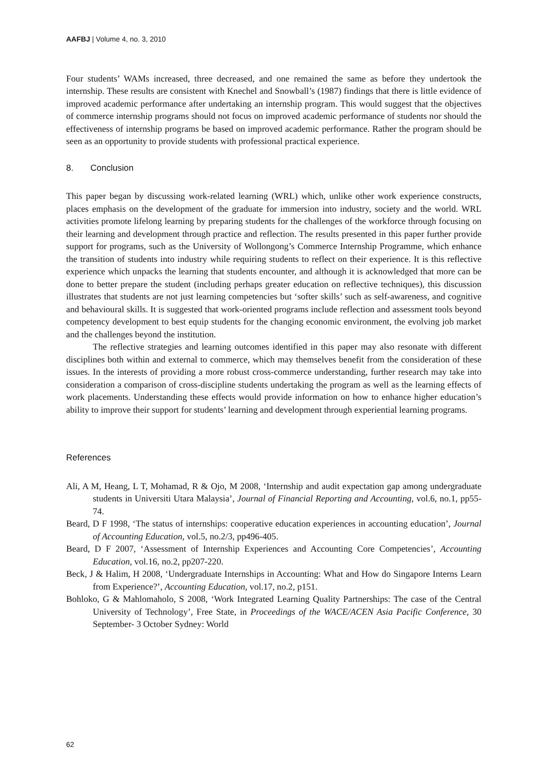AAFBJ | Volume 4, no. 3, 2010
Four students’ WAMs increased, three decreased, and one remained the same as before they undertook the internship. These results are consistent with Knechel and Snowball’s (1987) findings that there is little evidence of improved academic performance after undertaking an internship program. This would suggest that the objectives of commerce internship programs should not focus on improved academic performance of students nor should the effectiveness of internship programs be based on improved academic performance. Rather the program should be seen as an opportunity to provide students with professional practical experience.
8. Conclusion
This paper began by discussing work-related learning (WRL) which, unlike other work experience constructs, places emphasis on the development of the graduate for immersion into industry, society and the world. WRL activities promote lifelong learning by preparing students for the challenges of the workforce through focusing on their learning and development through practice and reflection. The results presented in this paper further provide support for programs, such as the University of Wollongong’s Commerce Internship Programme, which enhance the transition of students into industry while requiring students to reflect on their experience. It is this reflective experience which unpacks the learning that students encounter, and although it is acknowledged that more can be done to better prepare the student (including perhaps greater education on reflective techniques), this discussion illustrates that students are not just learning competencies but ‘softer skills’ such as self-awareness, and cognitive and behavioural skills. It is suggested that work-oriented programs include reflection and assessment tools beyond competency development to best equip students for the changing economic environment, the evolving job market and the challenges beyond the institution.
The reflective strategies and learning outcomes identified in this paper may also resonate with different disciplines both within and external to commerce, which may themselves benefit from the consideration of these issues. In the interests of providing a more robust cross-commerce understanding, further research may take into consideration a comparison of cross-discipline students undertaking the program as well as the learning effects of work placements. Understanding these effects would provide information on how to enhance higher education’s ability to improve their support for students’ learning and development through experiential learning programs.
References
Ali, A M, Heang, L T, Mohamad, R & Ojo, M 2008, ‘Internship and audit expectation gap among undergraduate students in Universiti Utara Malaysia’, Journal of Financial Reporting and Accounting, vol.6, no.1, pp55-74.
Beard, D F 1998, ‘The status of internships: cooperative education experiences in accounting education’, Journal of Accounting Education, vol.5, no.2/3, pp496-405.
Beard, D F 2007, ‘Assessment of Internship Experiences and Accounting Core Competencies’, Accounting Education, vol.16, no.2, pp207-220.
Beck, J & Halim, H 2008, ‘Undergraduate Internships in Accounting: What and How do Singapore Interns Learn from Experience?’, Accounting Education, vol.17, no.2, p151.
Bohloko, G & Mahlomaholo, S 2008, ‘Work Integrated Learning Quality Partnerships: The case of the Central University of Technology’, Free State, in Proceedings of the WACE/ACEN Asia Pacific Conference, 30 September- 3 October Sydney: World
62